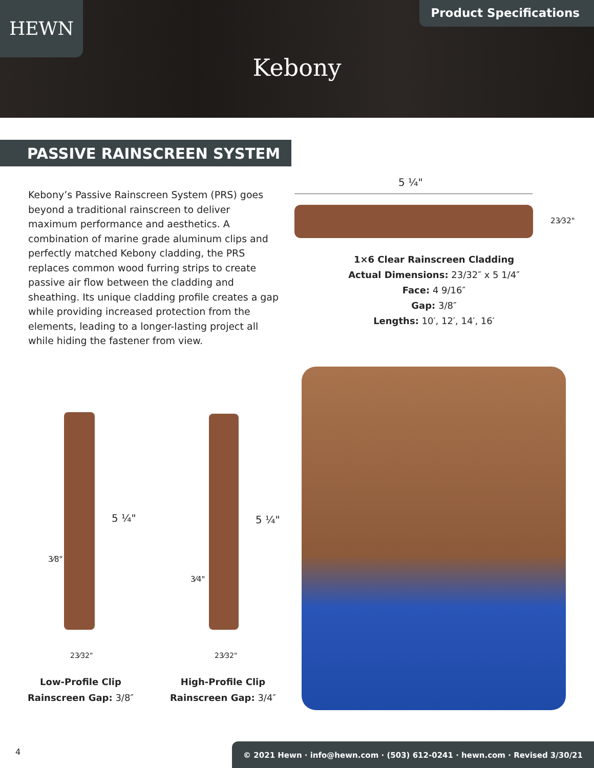HEWN Product Specifications
Kebony
PASSIVE RAINSCREEN SYSTEM
Kebony’s Passive Rainscreen System (PRS) goes beyond a traditional rainscreen to deliver maximum performance and aesthetics. A combination of marine grade aluminum clips and perfectly matched Kebony cladding, the PRS replaces common wood furring strips to create passive air flow between the cladding and sheathing. Its unique cladding profile creates a gap while providing increased protection from the elements, leading to a longer-lasting project all while hiding the fastener from view.
5 ¼"
23⁄32"
1×6 Clear Rainscreen Cladding
Actual Dimensions: 23/32″ x 5 1/4″
Face: 4 9/16″
Gap: 3/8″
Lengths: 10′, 12′, 14′, 16′
5 ¼"
3⁄8"
23⁄32"
5 ¼"
3⁄4"
23⁄32"
Low-Profile Clip
Rainscreen Gap: 3/8″
High-Profile Clip
Rainscreen Gap: 3/4″
4
© 2021 Hewn · info@hewn.com · (503) 612-0241 · hewn.com · Revised 3/30/21